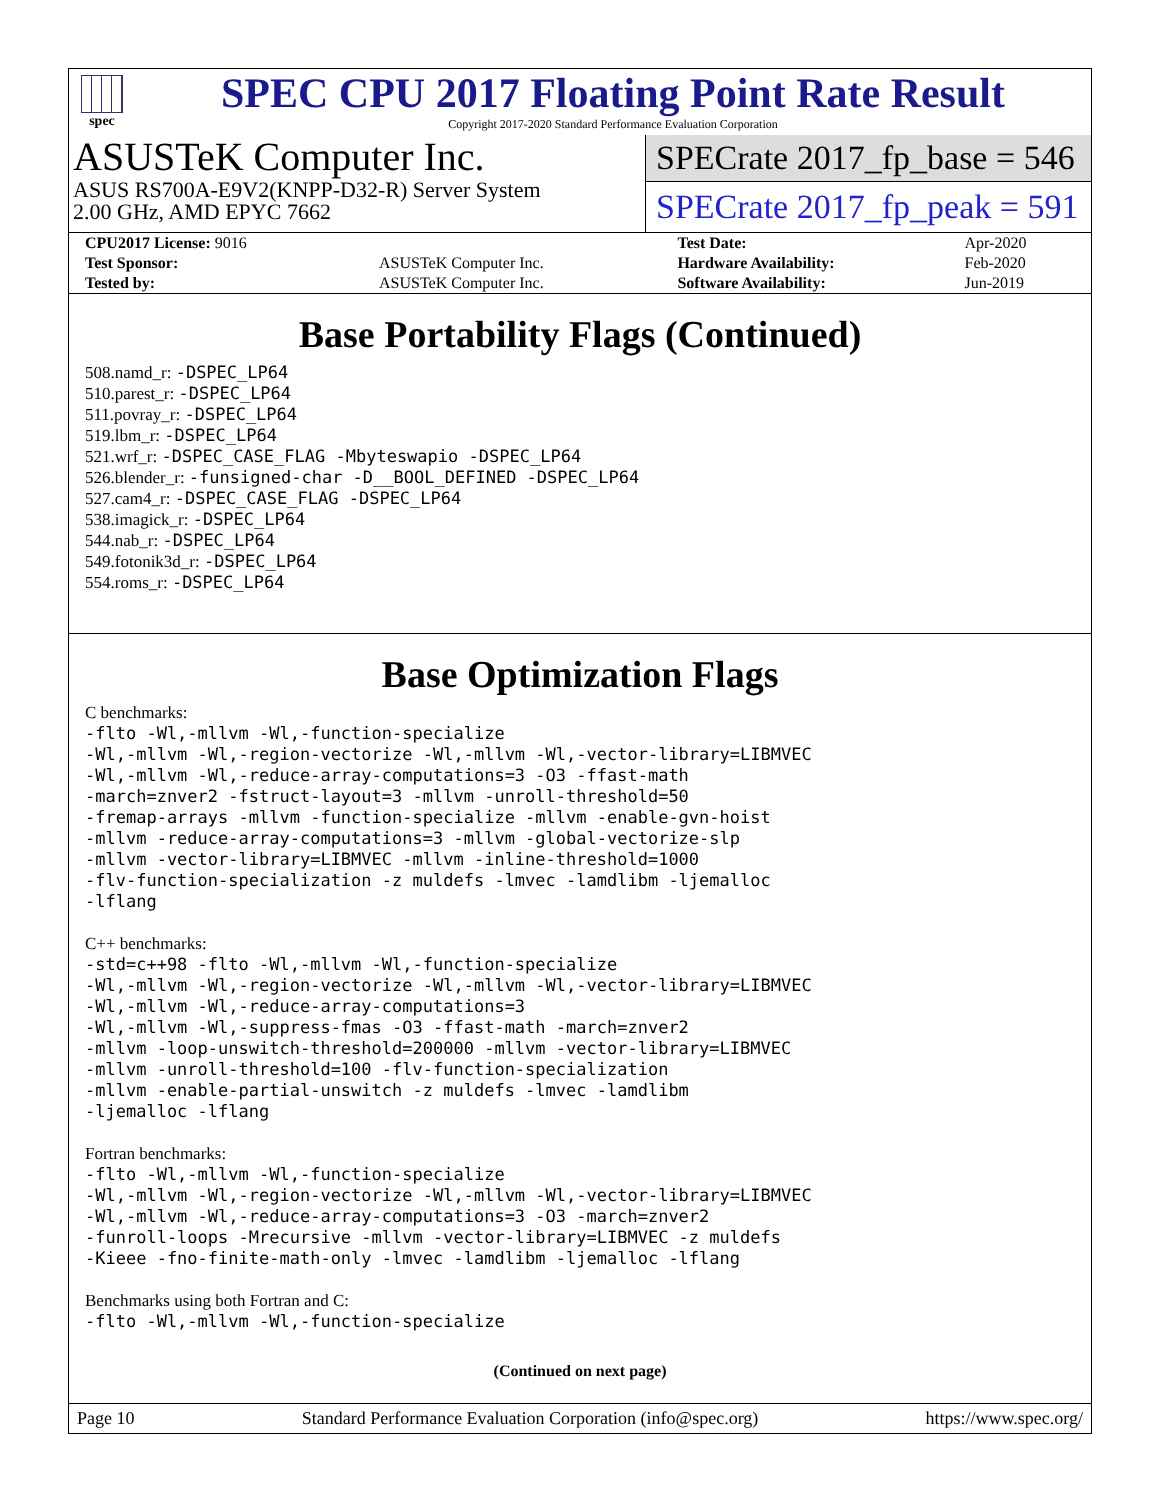spec
SPEC CPU 2017 Floating Point Rate Result
Copyright 2017-2020 Standard Performance Evaluation Corporation
ASUSTeK Computer Inc.
ASUS RS700A-E9V2(KNPP-D32-R) Server System
2.00 GHz, AMD EPYC 7662
SPECrate 2017_fp_base = 546
SPECrate 2017_fp_peak = 591
| CPU2017 License: 9016 | | Test Date: | Apr-2020 |
| Test Sponsor: | ASUSTeK Computer Inc. | Hardware Availability: | Feb-2020 |
| Tested by: | ASUSTeK Computer Inc. | Software Availability: | Jun-2019 |
Base Portability Flags (Continued)
508.namd_r: -DSPEC_LP64
510.parest_r: -DSPEC_LP64
511.povray_r: -DSPEC_LP64
519.lbm_r: -DSPEC_LP64
521.wrf_r: -DSPEC_CASE_FLAG -Mbyteswapio -DSPEC_LP64
526.blender_r: -funsigned-char -D__BOOL_DEFINED -DSPEC_LP64
527.cam4_r: -DSPEC_CASE_FLAG -DSPEC_LP64
538.imagick_r: -DSPEC_LP64
544.nab_r: -DSPEC_LP64
549.fotonik3d_r: -DSPEC_LP64
554.roms_r: -DSPEC_LP64
Base Optimization Flags
C benchmarks:
-flto -Wl,-mllvm -Wl,-function-specialize
-Wl,-mllvm -Wl,-region-vectorize -Wl,-mllvm -Wl,-vector-library=LIBMVEC
-Wl,-mllvm -Wl,-reduce-array-computations=3 -O3 -ffast-math
-march=znver2 -fstruct-layout=3 -mllvm -unroll-threshold=50
-fremap-arrays -mllvm -function-specialize -mllvm -enable-gvn-hoist
-mllvm -reduce-array-computations=3 -mllvm -global-vectorize-slp
-mllvm -vector-library=LIBMVEC -mllvm -inline-threshold=1000
-flv-function-specialization -z muldefs -lmvec -lamdlibm -ljemalloc
-lflang
C++ benchmarks:
-std=c++98 -flto -Wl,-mllvm -Wl,-function-specialize
-Wl,-mllvm -Wl,-region-vectorize -Wl,-mllvm -Wl,-vector-library=LIBMVEC
-Wl,-mllvm -Wl,-reduce-array-computations=3
-Wl,-mllvm -Wl,-suppress-fmas -O3 -ffast-math -march=znver2
-mllvm -loop-unswitch-threshold=200000 -mllvm -vector-library=LIBMVEC
-mllvm -unroll-threshold=100 -flv-function-specialization
-mllvm -enable-partial-unswitch -z muldefs -lmvec -lamdlibm
-ljemalloc -lflang
Fortran benchmarks:
-flto -Wl,-mllvm -Wl,-function-specialize
-Wl,-mllvm -Wl,-region-vectorize -Wl,-mllvm -Wl,-vector-library=LIBMVEC
-Wl,-mllvm -Wl,-reduce-array-computations=3 -O3 -march=znver2
-funroll-loops -Mrecursive -mllvm -vector-library=LIBMVEC -z muldefs
-Kieee -fno-finite-math-only -lmvec -lamdlibm -ljemalloc -lflang
Benchmarks using both Fortran and C:
-flto -Wl,-mllvm -Wl,-function-specialize
(Continued on next page)
Page 10 Standard Performance Evaluation Corporation (info@spec.org) https://www.spec.org/